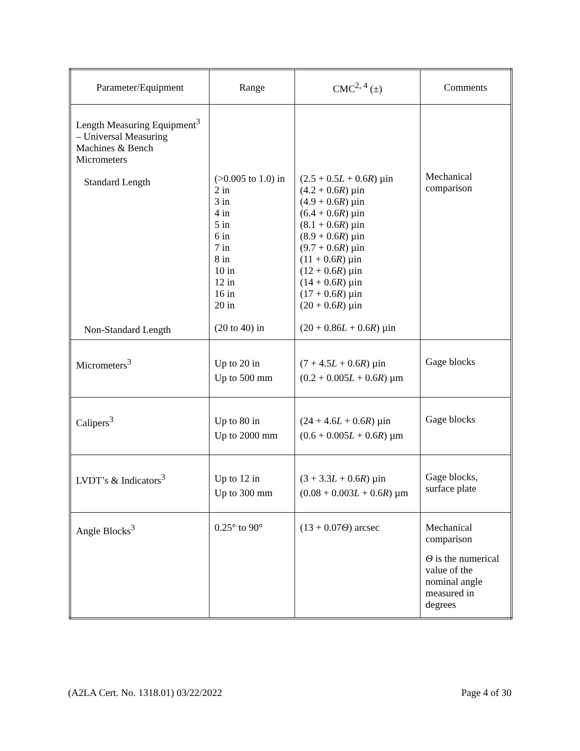| Parameter/Equipment | Range | CMC<sup>2, 4</sup> (±) | Comments |
| --- | --- | --- | --- |
| Length Measuring Equipment<sup>3</sup> – Universal Measuring Machines & Bench Micrometers Standard Length Non-Standard Length | (>0.005 to 1.0) in 2 in 3 in 4 in 5 in 6 in 7 in 8 in 10 in 12 in 16 in 20 in (20 to 40) in | (2.5 + 0.5 L + 0.6 R ) µin (4.2 + 0.6 R ) µin (4.9 + 0.6 R ) µin (6.4 + 0.6 R ) µin (8.1 + 0.6 R ) µin (8.9 + 0.6 R ) µin (9.7 + 0.6 R ) µin (11 + 0.6 R ) µin (12 + 0.6 R ) µin (14 + 0.6 R ) µin (17 + 0.6 R ) µin (20 + 0.6 R ) µin (20 + 0.86 L + 0.6 R ) µin | Mechanical comparison |
| Micrometers<sup>3</sup> | Up to 20 in Up to 500 mm | (7 + 4.5 L + 0.6 R ) µin (0.2 + 0.005 L + 0.6 R ) µm | Gage blocks |
| Calipers<sup>3</sup> | Up to 80 in Up to 2000 mm | (24 + 4.6 L + 0.6 R ) µin (0.6 + 0.005 L + 0.6 R ) µm | Gage blocks |
| LVDT’s & Indicators<sup>3</sup> | Up to 12 in Up to 300 mm | (3 + 3.3 L + 0.6 R ) µin (0.08 + 0.003 L + 0.6 R ) µm | Gage blocks, surface plate |
| Angle Blocks<sup>3</sup> | 0.25° to 90° | (13 + 0.07 Θ ) arcsec | Mechanical comparison Θ is the numerical value of the nominal angle measured in degrees |
(A2LA Cert. No. 1318.01) 03/22/2022 Page 4 of 30